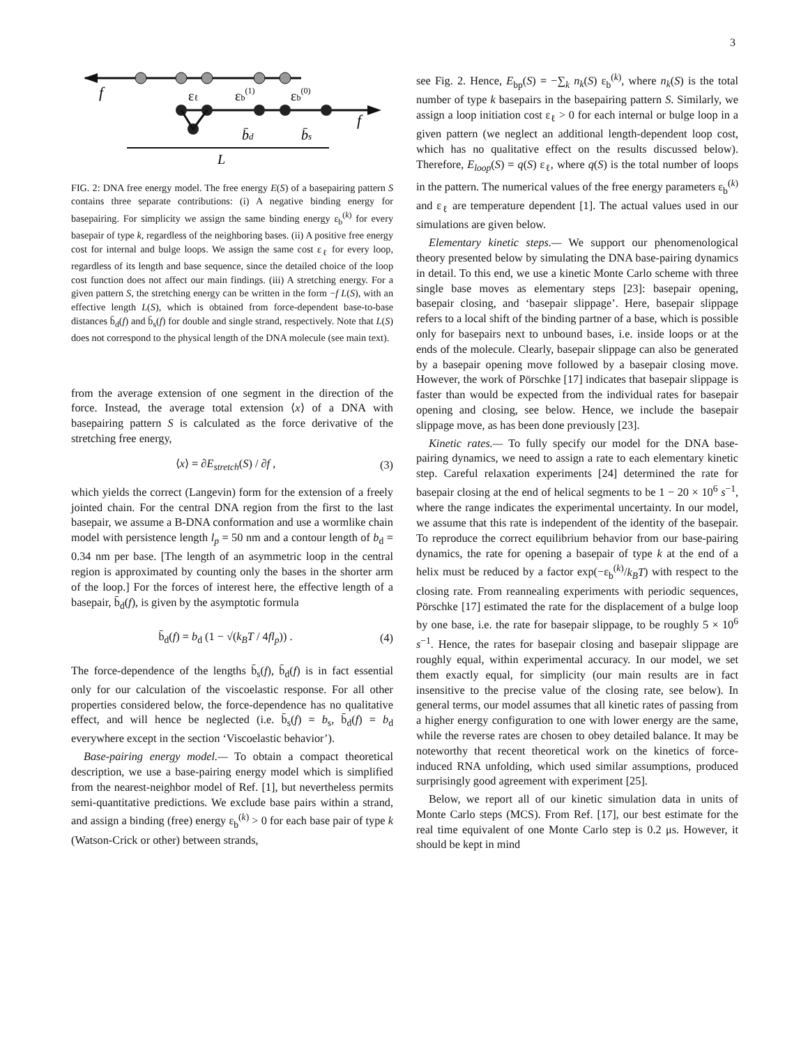3
f
εℓ
εb(1)
εb(0)
b̄d
b̄s
f
L
FIG. 2: DNA free energy model. The free energy E(S) of a basepairing pattern S contains three separate contributions: (i) A negative binding energy for basepairing. For simplicity we assign the same binding energy ε<sub>b</sub><sup>(k)</sup> for every basepair of type k, regardless of the neighboring bases. (ii) A positive free energy cost for internal and bulge loops. We assign the same cost ε<sub>ℓ</sub> for every loop, regardless of its length and base sequence, since the detailed choice of the loop cost function does not affect our main findings. (iii) A stretching energy. For a given pattern S, the stretching energy can be written in the form −f L(S), with an effective length L(S), which is obtained from force-dependent base-to-base distances b̄<sub>d</sub>(f) and b̄<sub>s</sub>(f) for double and single strand, respectively. Note that L(S) does not correspond to the physical length of the DNA molecule (see main text).
from the average extension of one segment in the direction of the force. Instead, the average total extension ⟨x⟩ of a DNA with basepairing pattern S is calculated as the force derivative of the stretching free energy,
⟨x⟩ = ∂E<sub>stretch</sub>(S) / ∂f , (3)
which yields the correct (Langevin) form for the extension of a freely jointed chain. For the central DNA region from the first to the last basepair, we assume a B-DNA conformation and use a wormlike chain model with persistence length l<sub>p</sub> = 50 nm and a contour length of b<sub>d</sub> = 0.34 nm per base. [The length of an asymmetric loop in the central region is approximated by counting only the bases in the shorter arm of the loop.] For the forces of interest here, the effective length of a basepair, b̄<sub>d</sub>(f), is given by the asymptotic formula
b̄<sub>d</sub>(f) = b<sub>d</sub> (1 − √(k<sub>B</sub>T / 4fl<sub>p</sub>)) . (4)
The force-dependence of the lengths b̄<sub>s</sub>(f), b̄<sub>d</sub>(f) is in fact essential only for our calculation of the viscoelastic response. For all other properties considered below, the force-dependence has no qualitative effect, and will hence be neglected (i.e. b̄<sub>s</sub>(f) = b<sub>s</sub>, b̄<sub>d</sub>(f) = b<sub>d</sub> everywhere except in the section ‘Viscoelastic behavior’).
Base-pairing energy model.— To obtain a compact theoretical description, we use a base-pairing energy model which is simplified from the nearest-neighbor model of Ref. [1], but nevertheless permits semi-quantitative predictions. We exclude base pairs within a strand, and assign a binding (free) energy ε<sub>b</sub><sup>(k)</sup> > 0 for each base pair of type k (Watson-Crick or other) between strands,
see Fig. 2. Hence, E<sub>bp</sub>(S) = −∑<sub>k</sub> n<sub>k</sub>(S) ε<sub>b</sub><sup>(k)</sup>, where n<sub>k</sub>(S) is the total number of type k basepairs in the basepairing pattern S. Similarly, we assign a loop initiation cost ε<sub>ℓ</sub> > 0 for each internal or bulge loop in a given pattern (we neglect an additional length-dependent loop cost, which has no qualitative effect on the results discussed below). Therefore, E<sub>loop</sub>(S) = q(S) ε<sub>ℓ</sub>, where q(S) is the total number of loops in the pattern. The numerical values of the free energy parameters ε<sub>b</sub><sup>(k)</sup> and ε<sub>ℓ</sub> are temperature dependent [1]. The actual values used in our simulations are given below.
Elementary kinetic steps.— We support our phenomenological theory presented below by simulating the DNA base-pairing dynamics in detail. To this end, we use a kinetic Monte Carlo scheme with three single base moves as elementary steps [23]: basepair opening, basepair closing, and ‘basepair slippage’. Here, basepair slippage refers to a local shift of the binding partner of a base, which is possible only for basepairs next to unbound bases, i.e. inside loops or at the ends of the molecule. Clearly, basepair slippage can also be generated by a basepair opening move followed by a basepair closing move. However, the work of Pörschke [17] indicates that basepair slippage is faster than would be expected from the individual rates for basepair opening and closing, see below. Hence, we include the basepair slippage move, as has been done previously [23].
Kinetic rates.— To fully specify our model for the DNA base-pairing dynamics, we need to assign a rate to each elementary kinetic step. Careful relaxation experiments [24] determined the rate for basepair closing at the end of helical segments to be 1 − 20 × 10<sup>6</sup> s<sup>−1</sup>, where the range indicates the experimental uncertainty. In our model, we assume that this rate is independent of the identity of the basepair. To reproduce the correct equilibrium behavior from our base-pairing dynamics, the rate for opening a basepair of type k at the end of a helix must be reduced by a factor exp(−ε<sub>b</sub><sup>(k)</sup>/k<sub>B</sub>T) with respect to the closing rate. From reannealing experiments with periodic sequences, Pörschke [17] estimated the rate for the displacement of a bulge loop by one base, i.e. the rate for basepair slippage, to be roughly 5 × 10<sup>6</sup> s<sup>−1</sup>. Hence, the rates for basepair closing and basepair slippage are roughly equal, within experimental accuracy. In our model, we set them exactly equal, for simplicity (our main results are in fact insensitive to the precise value of the closing rate, see below). In general terms, our model assumes that all kinetic rates of passing from a higher energy configuration to one with lower energy are the same, while the reverse rates are chosen to obey detailed balance. It may be noteworthy that recent theoretical work on the kinetics of force-induced RNA unfolding, which used similar assumptions, produced surprisingly good agreement with experiment [25].
Below, we report all of our kinetic simulation data in units of Monte Carlo steps (MCS). From Ref. [17], our best estimate for the real time equivalent of one Monte Carlo step is 0.2 μs. However, it should be kept in mind